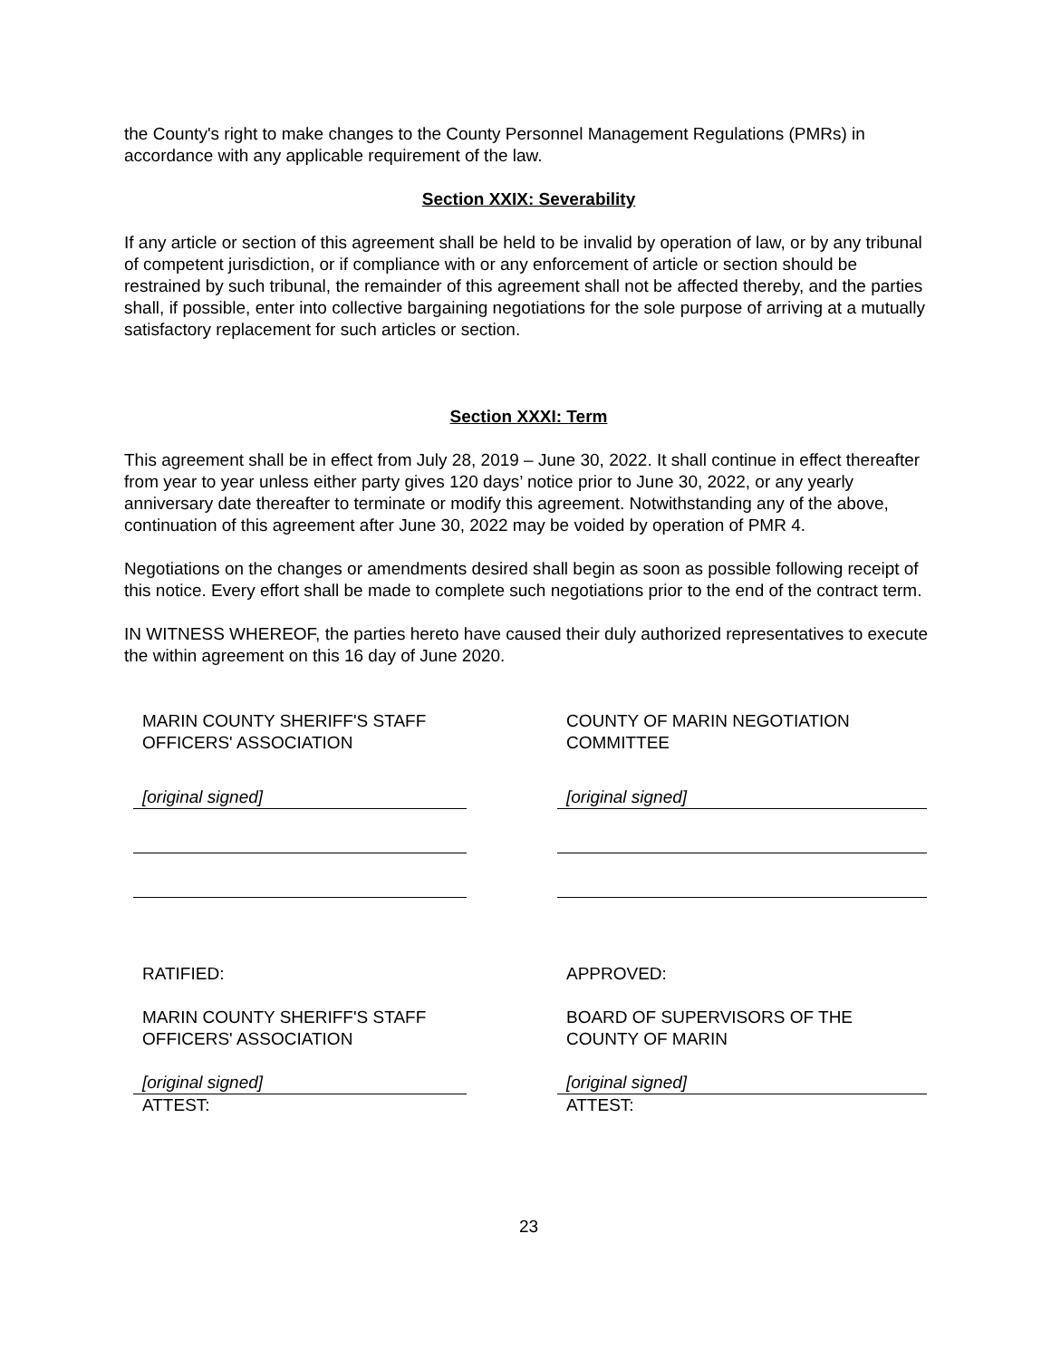the County's right to make changes to the County Personnel Management Regulations (PMRs) in accordance with any applicable requirement of the law.
Section XXIX: Severability
If any article or section of this agreement shall be held to be invalid by operation of law, or by any tribunal of competent jurisdiction, or if compliance with or any enforcement of article or section should be restrained by such tribunal, the remainder of this agreement shall not be affected thereby, and the parties shall, if possible, enter into collective bargaining negotiations for the sole purpose of arriving at a mutually satisfactory replacement for such articles or section.
Section XXXI: Term
This agreement shall be in effect from July 28, 2019 – June 30, 2022. It shall continue in effect thereafter from year to year unless either party gives 120 days’ notice prior to June 30, 2022, or any yearly anniversary date thereafter to terminate or modify this agreement. Notwithstanding any of the above, continuation of this agreement after June 30, 2022 may be voided by operation of PMR 4.
Negotiations on the changes or amendments desired shall begin as soon as possible following receipt of this notice. Every effort shall be made to complete such negotiations prior to the end of the contract term.
IN WITNESS WHEREOF, the parties hereto have caused their duly authorized representatives to execute the within agreement on this 16 day of June 2020.
MARIN COUNTY SHERIFF'S STAFF
OFFICERS' ASSOCIATION
[original signed]
RATIFIED:
MARIN COUNTY SHERIFF'S STAFF
OFFICERS' ASSOCIATION
[original signed]
ATTEST:
COUNTY OF MARIN NEGOTIATION
COMMITTEE
[original signed]
APPROVED:
BOARD OF SUPERVISORS OF THE
COUNTY OF MARIN
[original signed]
ATTEST:
23